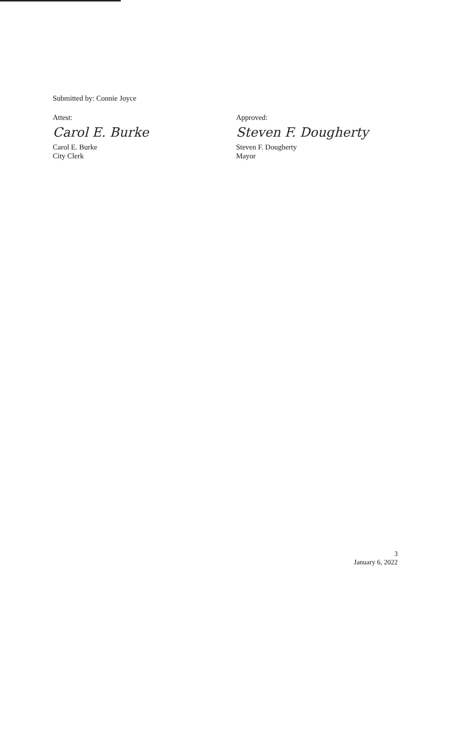Submitted by: Connie Joyce
Attest:
Carol E. Burke
Carol E. Burke
City Clerk
Approved:
Steven F. Dougherty
Steven F. Dougherty
Mayor
3
January 6, 2022